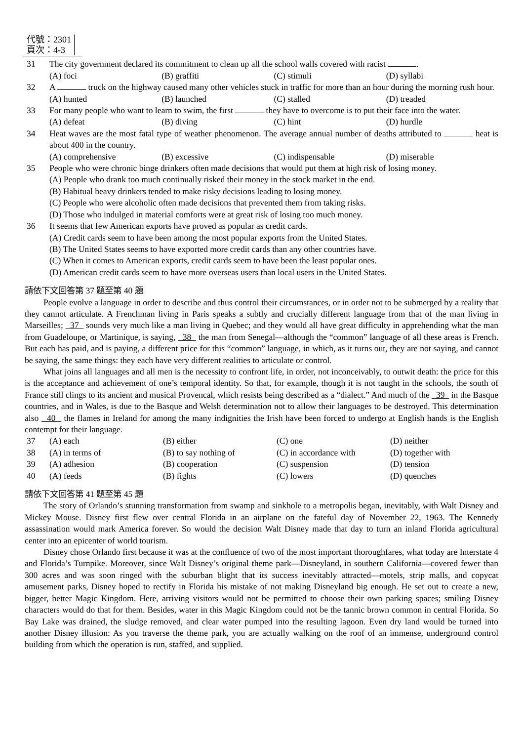代號：2301
頁次：4-3
31 The city government declared its commitment to clean up all the school walls covered with racist .
(A) foci (B) graffiti (C) stimuli (D) syllabi
32 A truck on the highway caused many other vehicles stuck in traffic for more than an hour during the morning rush hour.
(A) hunted (B) launched (C) stalled (D) treaded
33 For many people who want to learn to swim, the first they have to overcome is to put their face into the water.
(A) defeat (B) diving (C) hint (D) hurdle
34 Heat waves are the most fatal type of weather phenomenon. The average annual number of deaths attributed to heat is about 400 in the country.
(A) comprehensive (B) excessive (C) indispensable (D) miserable
35 People who were chronic binge drinkers often made decisions that would put them at high risk of losing money.
(A) People who drank too much continually risked their money in the stock market in the end.
(B) Habitual heavy drinkers tended to make risky decisions leading to losing money.
(C) People who were alcoholic often made decisions that prevented them from taking risks.
(D) Those who indulged in material comforts were at great risk of losing too much money.
36 It seems that few American exports have proved as popular as credit cards.
(A) Credit cards seem to have been among the most popular exports from the United States.
(B) The United States seems to have exported more credit cards than any other countries have.
(C) When it comes to American exports, credit cards seem to have been the least popular ones.
(D) American credit cards seem to have more overseas users than local users in the United States.
請依下文回答第 37 題至第 40 題
People evolve a language in order to describe and thus control their circumstances, or in order not to be submerged by a reality that they cannot articulate. A Frenchman living in Paris speaks a subtly and crucially different language from that of the man living in Marseilles; 37 sounds very much like a man living in Quebec; and they would all have great difficulty in apprehending what the man from Guadeloupe, or Martinique, is saying, 38 the man from Senegal—although the “common” language of all these areas is French. But each has paid, and is paying, a different price for this “common” language, in which, as it turns out, they are not saying, and cannot be saying, the same things: they each have very different realities to articulate or control.
What joins all languages and all men is the necessity to confront life, in order, not inconceivably, to outwit death: the price for this is the acceptance and achievement of one’s temporal identity. So that, for example, though it is not taught in the schools, the south of France still clings to its ancient and musical Provencal, which resists being described as a “dialect.” And much of the 39 in the Basque countries, and in Wales, is due to the Basque and Welsh determination not to allow their languages to be destroyed. This determination also 40 the flames in Ireland for among the many indignities the Irish have been forced to undergo at English hands is the English contempt for their language.
37 (A) each (B) either (C) one (D) neither
38 (A) in terms of (B) to say nothing of (C) in accordance with (D) together with
39 (A) adhesion (B) cooperation (C) suspension (D) tension
40 (A) feeds (B) fights (C) lowers (D) quenches
請依下文回答第 41 題至第 45 題
The story of Orlando’s stunning transformation from swamp and sinkhole to a metropolis began, inevitably, with Walt Disney and Mickey Mouse. Disney first flew over central Florida in an airplane on the fateful day of November 22, 1963. The Kennedy assassination would mark America forever. So would the decision Walt Disney made that day to turn an inland Florida agricultural center into an epicenter of world tourism.
Disney chose Orlando first because it was at the confluence of two of the most important thoroughfares, what today are Interstate 4 and Florida’s Turnpike. Moreover, since Walt Disney’s original theme park—Disneyland, in southern California—covered fewer than 300 acres and was soon ringed with the suburban blight that its success inevitably attracted—motels, strip malls, and copycat amusement parks, Disney hoped to rectify in Florida his mistake of not making Disneyland big enough. He set out to create a new, bigger, better Magic Kingdom. Here, arriving visitors would not be permitted to choose their own parking spaces; smiling Disney characters would do that for them. Besides, water in this Magic Kingdom could not be the tannic brown common in central Florida. So Bay Lake was drained, the sludge removed, and clear water pumped into the resulting lagoon. Even dry land would be turned into another Disney illusion: As you traverse the theme park, you are actually walking on the roof of an immense, underground control building from which the operation is run, staffed, and supplied.